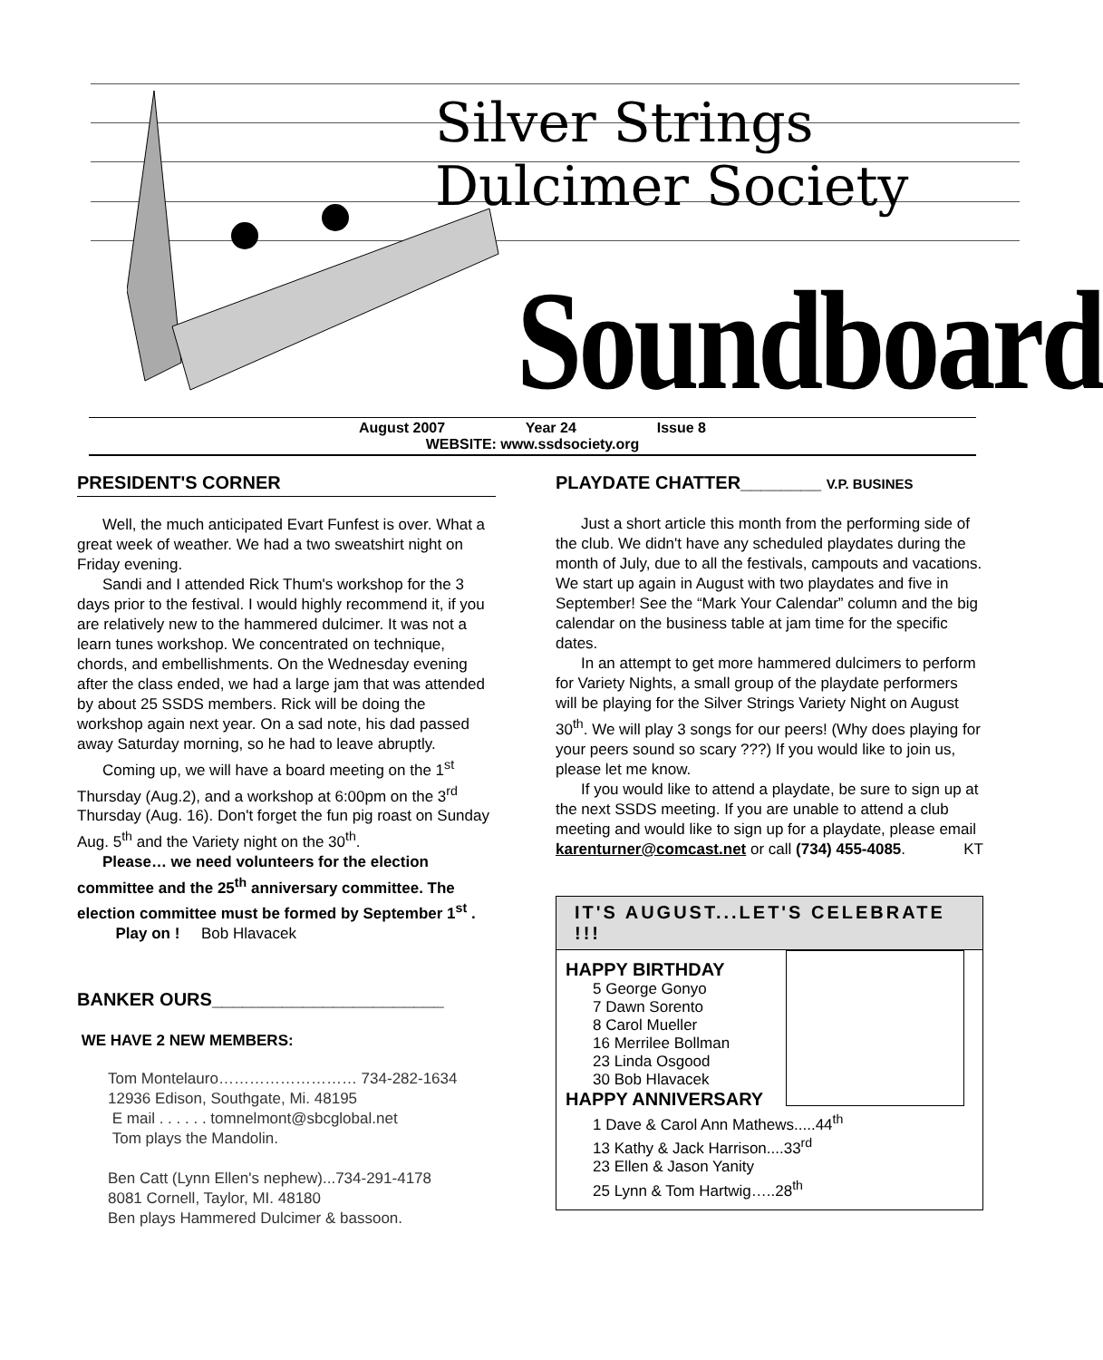Silver Strings
Dulcimer Society
Soundboard
August 2007 Year 24 Issue 8
WEBSITE: www.ssdsociety.org
PRESIDENT'S CORNER
Well, the much anticipated Evart Funfest is over. What a great week of weather. We had a two sweatshirt night on Friday evening.
Sandi and I attended Rick Thum's workshop for the 3 days prior to the festival. I would highly recommend it, if you are relatively new to the hammered dulcimer. It was not a learn tunes workshop. We concentrated on technique, chords, and embellishments. On the Wednesday evening after the class ended, we had a large jam that was attended by about 25 SSDS members. Rick will be doing the workshop again next year. On a sad note, his dad passed away Saturday morning, so he had to leave abruptly.
Coming up, we will have a board meeting on the 1<sup>st</sup> Thursday (Aug.2), and a workshop at 6:00pm on the 3<sup>rd</sup> Thursday (Aug. 16). Don't forget the fun pig roast on Sunday Aug. 5<sup>th</sup> and the Variety night on the 30<sup>th</sup>.
Please… we need volunteers for the election committee and the 25<sup>th</sup> anniversary committee. The election committee must be formed by September 1<sup>st</sup> . Play on ! Bob Hlavacek
BANKER OURS_______________________
WE HAVE 2 NEW MEMBERS:
Tom Montelauro……………………… 734-282-1634
12936 Edison, Southgate, Mi. 48195
E mail . . . . . . tomnelmont@sbcglobal.net
Tom plays the Mandolin.
Ben Catt (Lynn Ellen's nephew)...734-291-4178
8081 Cornell, Taylor, MI. 48180
Ben plays Hammered Dulcimer & bassoon.
PLAYDATE CHATTER________ V.P. BUSINES
Just a short article this month from the performing side of the club. We didn't have any scheduled playdates during the month of July, due to all the festivals, campouts and vacations. We start up again in August with two playdates and five in September! See the “Mark Your Calendar” column and the big calendar on the business table at jam time for the specific dates.
In an attempt to get more hammered dulcimers to perform for Variety Nights, a small group of the playdate performers will be playing for the Silver Strings Variety Night on August 30<sup>th</sup>. We will play 3 songs for our peers! (Why does playing for your peers sound so scary ???) If you would like to join us, please let me know.
If you would like to attend a playdate, be sure to sign up at the next SSDS meeting. If you are unable to attend a club meeting and would like to sign up for a playdate, please email karenturner@comcast.net or call (734) 455-4085. KT
IT'S AUGUST...LET'S CELEBRATE !!!
HAPPY BIRTHDAY
5 George Gonyo
7 Dawn Sorento
8 Carol Mueller
16 Merrilee Bollman
23 Linda Osgood
30 Bob Hlavacek
HAPPY ANNIVERSARY
1 Dave & Carol Ann Mathews.....44<sup>th</sup>
13 Kathy & Jack Harrison....33<sup>rd</sup>
23 Ellen & Jason Yanity
25 Lynn & Tom Hartwig…..28<sup>th</sup>